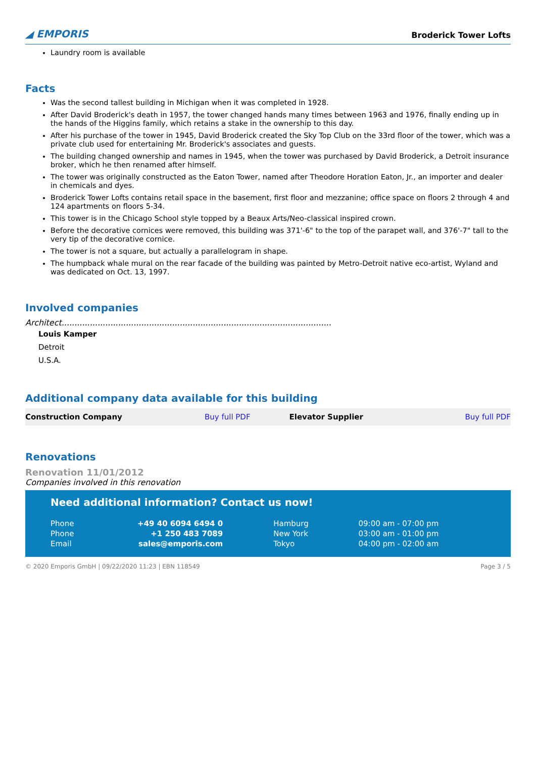◢ EMPORIS Broderick Tower Lofts
Laundry room is available
Facts
Was the second tallest building in Michigan when it was completed in 1928.
After David Broderick's death in 1957, the tower changed hands many times between 1963 and 1976, finally ending up in the hands of the Higgins family, which retains a stake in the ownership to this day.
After his purchase of the tower in 1945, David Broderick created the Sky Top Club on the 33rd floor of the tower, which was a private club used for entertaining Mr. Broderick's associates and guests.
The building changed ownership and names in 1945, when the tower was purchased by David Broderick, a Detroit insurance broker, which he then renamed after himself.
The tower was originally constructed as the Eaton Tower, named after Theodore Horation Eaton, Jr., an importer and dealer in chemicals and dyes.
Broderick Tower Lofts contains retail space in the basement, first floor and mezzanine; office space on floors 2 through 4 and 124 apartments on floors 5-34.
This tower is in the Chicago School style topped by a Beaux Arts/Neo-classical inspired crown.
Before the decorative cornices were removed, this building was 371'-6" to the top of the parapet wall, and 376'-7" tall to the very tip of the decorative cornice.
The tower is not a square, but actually a parallelogram in shape.
The humpback whale mural on the rear facade of the building was painted by Metro-Detroit native eco-artist, Wyland and was dedicated on Oct. 13, 1997.
Involved companies
Architect.........................................................................................................
Louis Kamper
Detroit
U.S.A.
Additional company data available for this building
| Construction Company | Buy full PDF | Elevator Supplier | Buy full PDF |
Renovations
Renovation 11/01/2012
Companies involved in this renovation
Need additional information? Contact us now!
| Phone | +49 40 6094 6494 0 | Hamburg | 09:00 am - 07:00 pm |
| Phone | +1 250 483 7089 | New York | 03:00 am - 01:00 pm |
| Email | sales@emporis.com | Tokyo | 04:00 pm - 02:00 am |
© 2020 Emporis GmbH | 09/22/2020 11:23 | EBN 118549 Page 3 / 5